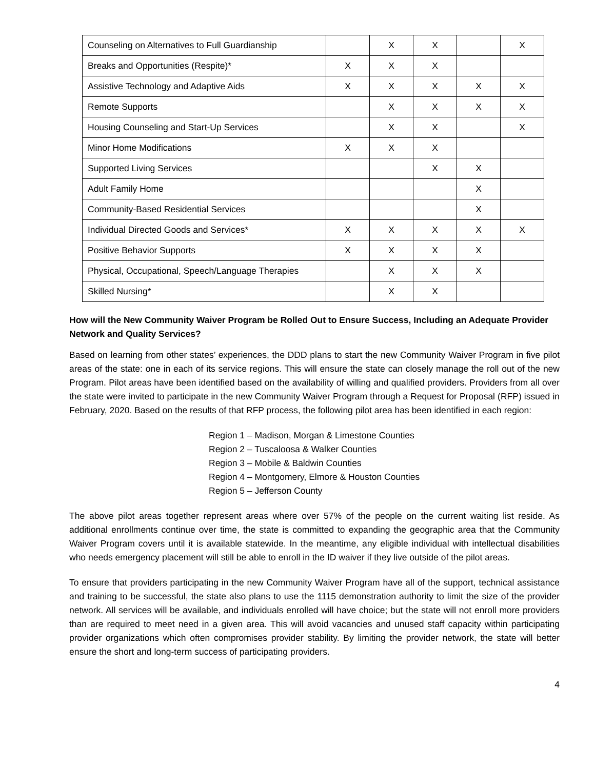| Counseling on Alternatives to Full Guardianship | | X | X | | X |
| Breaks and Opportunities (Respite)* | X | X | X | | |
| Assistive Technology and Adaptive Aids | X | X | X | X | X |
| Remote Supports | | X | X | X | X |
| Housing Counseling and Start-Up Services | | X | X | | X |
| Minor Home Modifications | X | X | X | | |
| Supported Living Services | | | X | X | |
| Adult Family Home | | | | X | |
| Community-Based Residential Services | | | | X | |
| Individual Directed Goods and Services* | X | X | X | X | X |
| Positive Behavior Supports | X | X | X | X | |
| Physical, Occupational, Speech/Language Therapies | | X | X | X | |
| Skilled Nursing* | | X | X | | |
How will the New Community Waiver Program be Rolled Out to Ensure Success, Including an Adequate Provider Network and Quality Services?
Based on learning from other states’ experiences, the DDD plans to start the new Community Waiver Program in five pilot areas of the state: one in each of its service regions. This will ensure the state can closely manage the roll out of the new Program. Pilot areas have been identified based on the availability of willing and qualified providers. Providers from all over the state were invited to participate in the new Community Waiver Program through a Request for Proposal (RFP) issued in February, 2020. Based on the results of that RFP process, the following pilot area has been identified in each region:
Region 1 – Madison, Morgan & Limestone Counties
Region 2 – Tuscaloosa & Walker Counties
Region 3 – Mobile & Baldwin Counties
Region 4 – Montgomery, Elmore & Houston Counties
Region 5 – Jefferson County
The above pilot areas together represent areas where over 57% of the people on the current waiting list reside. As additional enrollments continue over time, the state is committed to expanding the geographic area that the Community Waiver Program covers until it is available statewide. In the meantime, any eligible individual with intellectual disabilities who needs emergency placement will still be able to enroll in the ID waiver if they live outside of the pilot areas.
To ensure that providers participating in the new Community Waiver Program have all of the support, technical assistance and training to be successful, the state also plans to use the 1115 demonstration authority to limit the size of the provider network. All services will be available, and individuals enrolled will have choice; but the state will not enroll more providers than are required to meet need in a given area. This will avoid vacancies and unused staff capacity within participating provider organizations which often compromises provider stability. By limiting the provider network, the state will better ensure the short and long-term success of participating providers.
4